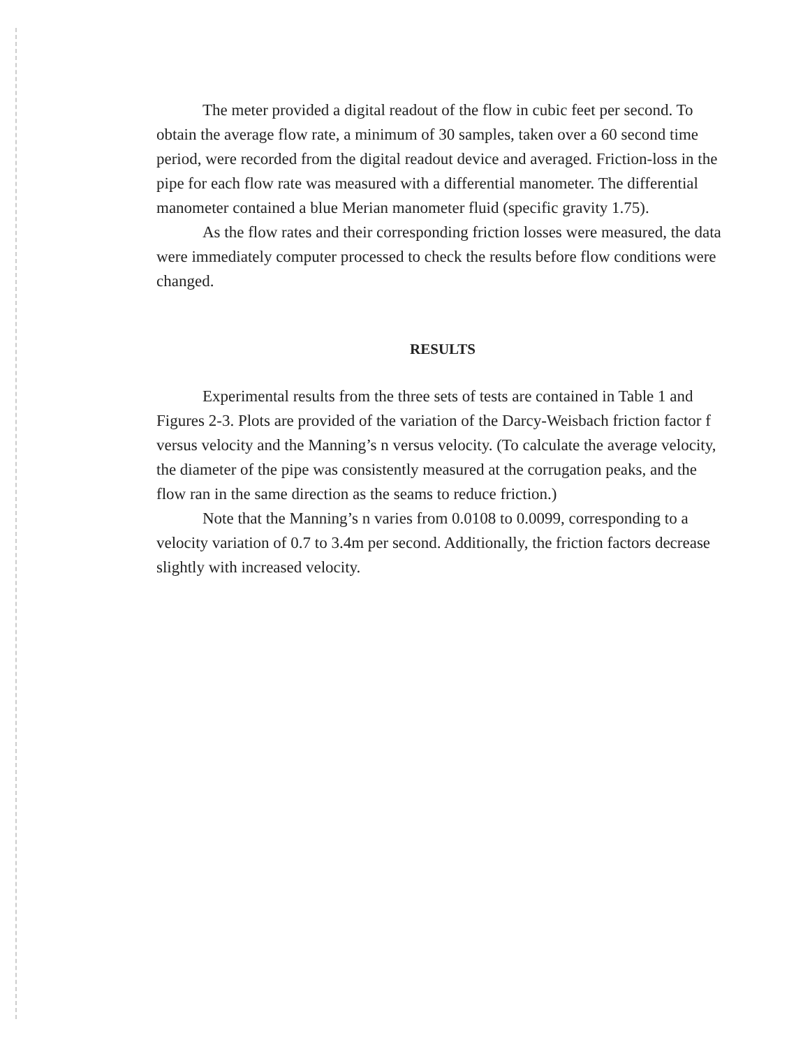The meter provided a digital readout of the flow in cubic feet per second. To obtain the average flow rate, a minimum of 30 samples, taken over a 60 second time period, were recorded from the digital readout device and averaged. Friction-loss in the pipe for each flow rate was measured with a differential manometer. The differential manometer contained a blue Merian manometer fluid (specific gravity 1.75).
As the flow rates and their corresponding friction losses were measured, the data were immediately computer processed to check the results before flow conditions were changed.
RESULTS
Experimental results from the three sets of tests are contained in Table 1 and Figures 2-3. Plots are provided of the variation of the Darcy-Weisbach friction factor f versus velocity and the Manning’s n versus velocity. (To calculate the average velocity, the diameter of the pipe was consistently measured at the corrugation peaks, and the flow ran in the same direction as the seams to reduce friction.)
Note that the Manning’s n varies from 0.0108 to 0.0099, corresponding to a velocity variation of 0.7 to 3.4m per second. Additionally, the friction factors decrease slightly with increased velocity.